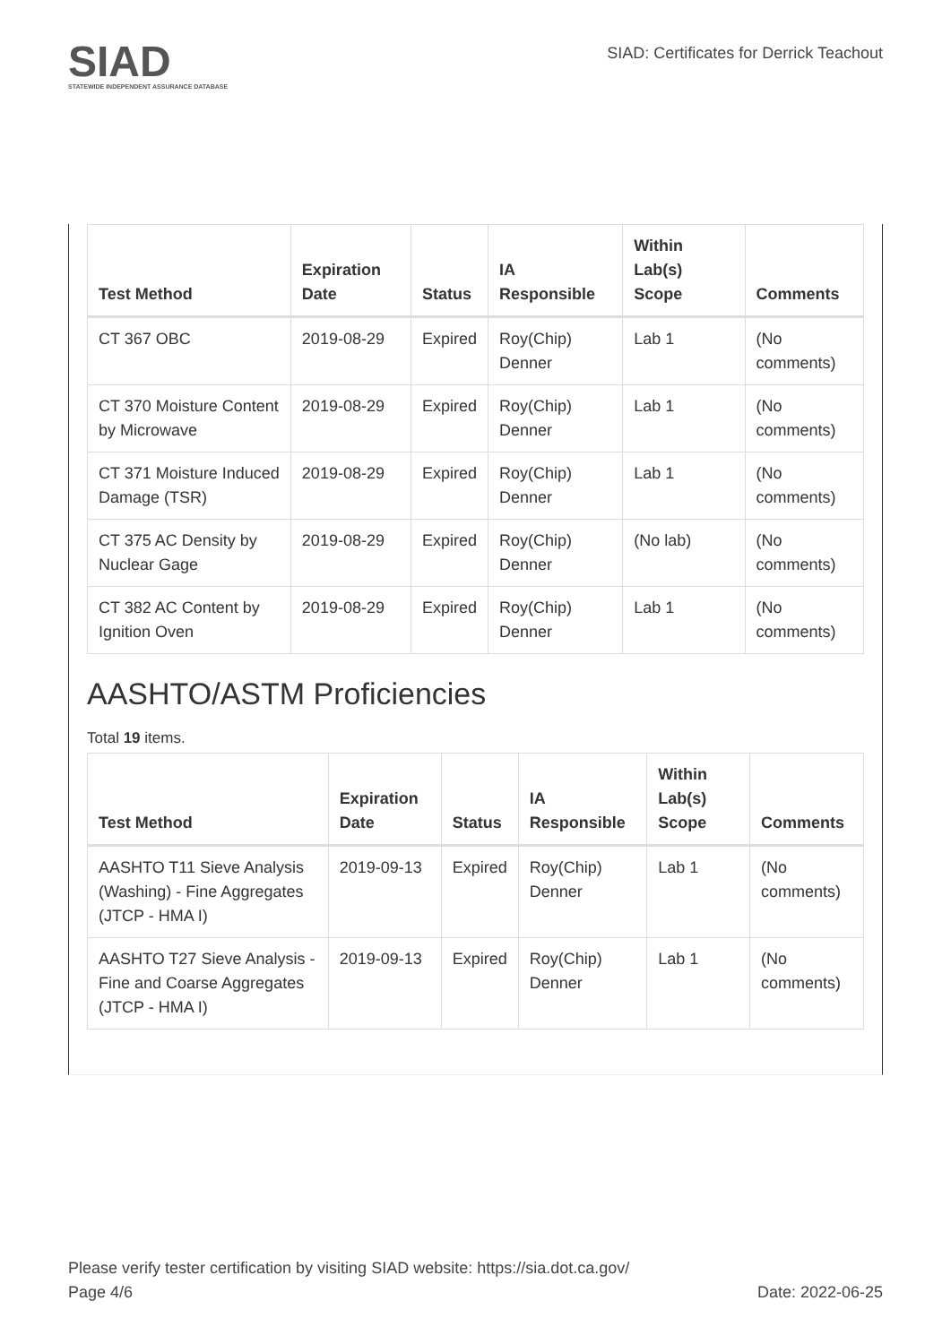SIAD
STATEWIDE INDEPENDENT ASSURANCE DATABASE
SIAD: Certificates for Derrick Teachout
| Test Method | Expiration Date | Status | IA Responsible | Within Lab(s) Scope | Comments |
| --- | --- | --- | --- | --- | --- |
| CT 367 OBC | 2019-08-29 | Expired | Roy(Chip) Denner | Lab 1 | (No comments) |
| CT 370 Moisture Content by Microwave | 2019-08-29 | Expired | Roy(Chip) Denner | Lab 1 | (No comments) |
| CT 371 Moisture Induced Damage (TSR) | 2019-08-29 | Expired | Roy(Chip) Denner | Lab 1 | (No comments) |
| CT 375 AC Density by Nuclear Gage | 2019-08-29 | Expired | Roy(Chip) Denner | (No lab) | (No comments) |
| CT 382 AC Content by Ignition Oven | 2019-08-29 | Expired | Roy(Chip) Denner | Lab 1 | (No comments) |
AASHTO/ASTM Proficiencies
Total 19 items.
| Test Method | Expiration Date | Status | IA Responsible | Within Lab(s) Scope | Comments |
| --- | --- | --- | --- | --- | --- |
| AASHTO T11 Sieve Analysis (Washing) - Fine Aggregates (JTCP - HMA I) | 2019-09-13 | Expired | Roy(Chip) Denner | Lab 1 | (No comments) |
| AASHTO T27 Sieve Analysis - Fine and Coarse Aggregates (JTCP - HMA I) | 2019-09-13 | Expired | Roy(Chip) Denner | Lab 1 | (No comments) |
Please verify tester certification by visiting SIAD website: https://sia.dot.ca.gov/
Page 4/6 Date: 2022-06-25